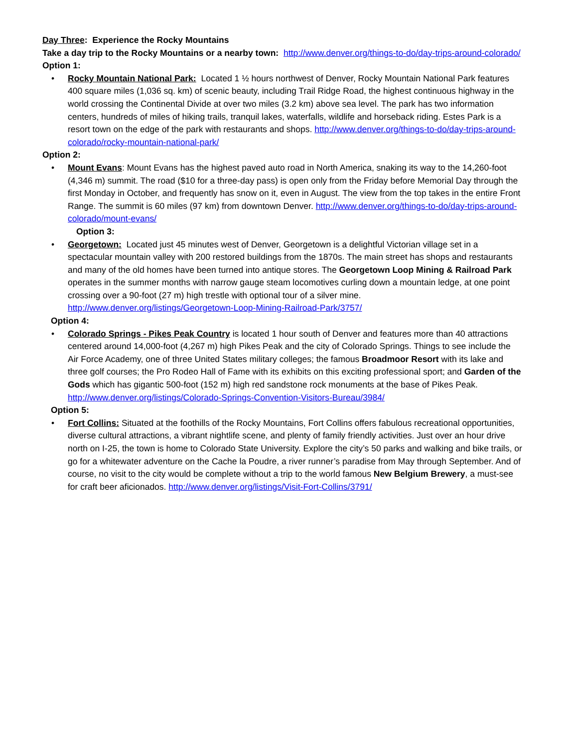Day Three: Experience the Rocky Mountains
Take a day trip to the Rocky Mountains or a nearby town: http://www.denver.org/things-to-do/day-trips-around-colorado/
Option 1:
• Rocky Mountain National Park: Located 1 ½ hours northwest of Denver, Rocky Mountain National Park features 400 square miles (1,036 sq. km) of scenic beauty, including Trail Ridge Road, the highest continuous highway in the world crossing the Continental Divide at over two miles (3.2 km) above sea level. The park has two information centers, hundreds of miles of hiking trails, tranquil lakes, waterfalls, wildlife and horseback riding. Estes Park is a resort town on the edge of the park with restaurants and shops. http://www.denver.org/things-to-do/day-trips-around-colorado/rocky-mountain-national-park/
Option 2:
• Mount Evans: Mount Evans has the highest paved auto road in North America, snaking its way to the 14,260-foot (4,346 m) summit. The road ($10 for a three-day pass) is open only from the Friday before Memorial Day through the first Monday in October, and frequently has snow on it, even in August. The view from the top takes in the entire Front Range. The summit is 60 miles (97 km) from downtown Denver. http://www.denver.org/things-to-do/day-trips-around-colorado/mount-evans/
Option 3:
• Georgetown: Located just 45 minutes west of Denver, Georgetown is a delightful Victorian village set in a spectacular mountain valley with 200 restored buildings from the 1870s. The main street has shops and restaurants and many of the old homes have been turned into antique stores. The Georgetown Loop Mining & Railroad Park operates in the summer months with narrow gauge steam locomotives curling down a mountain ledge, at one point crossing over a 90-foot (27 m) high trestle with optional tour of a silver mine. http://www.denver.org/listings/Georgetown-Loop-Mining-Railroad-Park/3757/
Option 4:
• Colorado Springs - Pikes Peak Country is located 1 hour south of Denver and features more than 40 attractions centered around 14,000-foot (4,267 m) high Pikes Peak and the city of Colorado Springs. Things to see include the Air Force Academy, one of three United States military colleges; the famous Broadmoor Resort with its lake and three golf courses; the Pro Rodeo Hall of Fame with its exhibits on this exciting professional sport; and Garden of the Gods which has gigantic 500-foot (152 m) high red sandstone rock monuments at the base of Pikes Peak. http://www.denver.org/listings/Colorado-Springs-Convention-Visitors-Bureau/3984/
Option 5:
• Fort Collins: Situated at the foothills of the Rocky Mountains, Fort Collins offers fabulous recreational opportunities, diverse cultural attractions, a vibrant nightlife scene, and plenty of family friendly activities. Just over an hour drive north on I-25, the town is home to Colorado State University. Explore the city’s 50 parks and walking and bike trails, or go for a whitewater adventure on the Cache la Poudre, a river runner’s paradise from May through September. And of course, no visit to the city would be complete without a trip to the world famous New Belgium Brewery, a must-see for craft beer aficionados. http://www.denver.org/listings/Visit-Fort-Collins/3791/